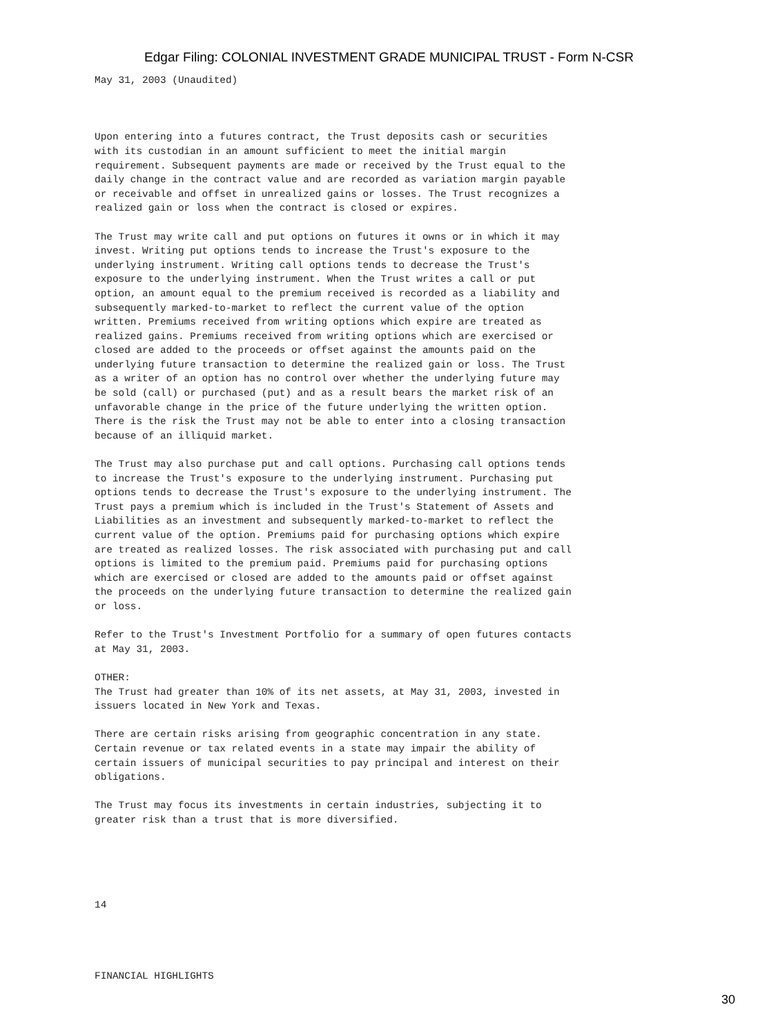Edgar Filing: COLONIAL INVESTMENT GRADE MUNICIPAL TRUST - Form N-CSR
May 31, 2003 (Unaudited)



Upon entering into a futures contract, the Trust deposits cash or securities
with its custodian in an amount sufficient to meet the initial margin
requirement. Subsequent payments are made or received by the Trust equal to the
daily change in the contract value and are recorded as variation margin payable
or receivable and offset in unrealized gains or losses. The Trust recognizes a
realized gain or loss when the contract is closed or expires.

The Trust may write call and put options on futures it owns or in which it may
invest. Writing put options tends to increase the Trust's exposure to the
underlying instrument. Writing call options tends to decrease the Trust's
exposure to the underlying instrument. When the Trust writes a call or put
option, an amount equal to the premium received is recorded as a liability and
subsequently marked-to-market to reflect the current value of the option
written. Premiums received from writing options which expire are treated as
realized gains. Premiums received from writing options which are exercised or
closed are added to the proceeds or offset against the amounts paid on the
underlying future transaction to determine the realized gain or loss. The Trust
as a writer of an option has no control over whether the underlying future may
be sold (call) or purchased (put) and as a result bears the market risk of an
unfavorable change in the price of the future underlying the written option.
There is the risk the Trust may not be able to enter into a closing transaction
because of an illiquid market.

The Trust may also purchase put and call options. Purchasing call options tends
to increase the Trust's exposure to the underlying instrument. Purchasing put
options tends to decrease the Trust's exposure to the underlying instrument. The
Trust pays a premium which is included in the Trust's Statement of Assets and
Liabilities as an investment and subsequently marked-to-market to reflect the
current value of the option. Premiums paid for purchasing options which expire
are treated as realized losses. The risk associated with purchasing put and call
options is limited to the premium paid. Premiums paid for purchasing options
which are exercised or closed are added to the amounts paid or offset against
the proceeds on the underlying future transaction to determine the realized gain
or loss.

Refer to the Trust's Investment Portfolio for a summary of open futures contacts
at May 31, 2003.

OTHER:
The Trust had greater than 10% of its net assets, at May 31, 2003, invested in
issuers located in New York and Texas.

There are certain risks arising from geographic concentration in any state.
Certain revenue or tax related events in a state may impair the ability of
certain issuers of municipal securities to pay principal and interest on their
obligations.

The Trust may focus its investments in certain industries, subjecting it to
greater risk than a trust that is more diversified.





14




FINANCIAL HIGHLIGHTS
30